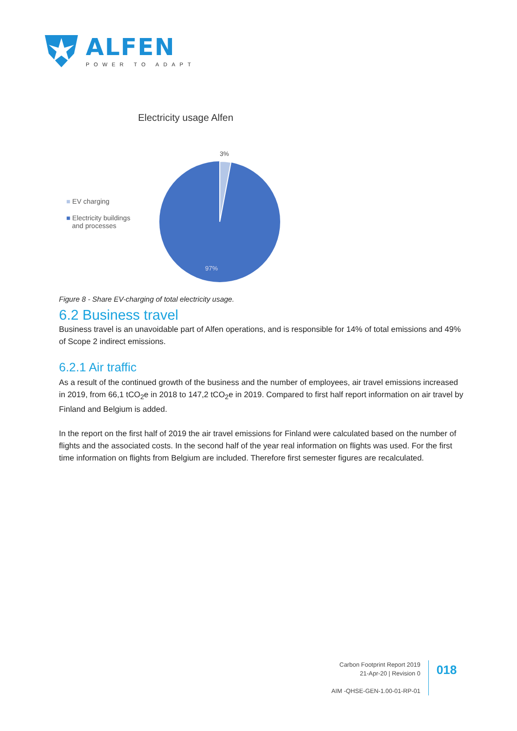ALFEN
POWER TO ADAPT
Electricity usage Alfen
■ EV charging
■ Electricity buildings
and processes
3%
97%
Figure 8 - Share EV-charging of total electricity usage.
6.2 Business travel
Business travel is an unavoidable part of Alfen operations, and is responsible for 14% of total emissions and 49% of Scope 2 indirect emissions.
6.2.1 Air traffic
As a result of the continued growth of the business and the number of employees, air travel emissions increased in 2019, from 66,1 tCO<sub>2</sub>e in 2018 to 147,2 tCO<sub>2</sub>e in 2019. Compared to first half report information on air travel by Finland and Belgium is added.
In the report on the first half of 2019 the air travel emissions for Finland were calculated based on the number of flights and the associated costs. In the second half of the year real information on flights was used. For the first time information on flights from Belgium are included. Therefore first semester figures are recalculated.
Carbon Footprint Report 2019
21-Apr-20 | Revision 0
AIM -QHSE-GEN-1.00-01-RP-01
018